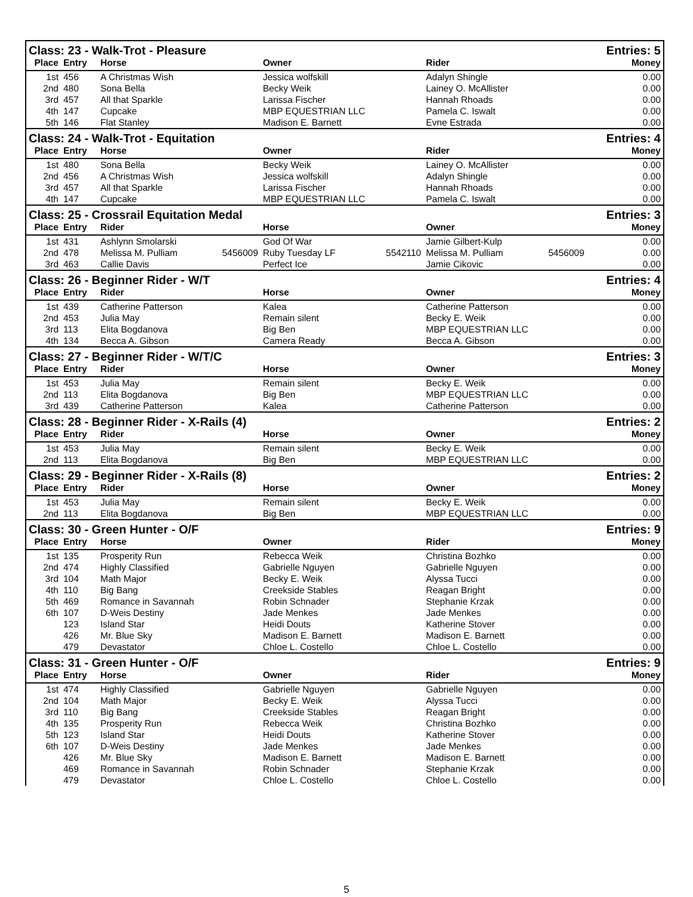| Class: 23 - Walk-Trot - Pleasure | | | | | Entries: 5 |
| --- | --- | --- | --- | --- | --- |
| Place | Entry | Horse | Owner | Rider | Money |
| 1st | 456 | A Christmas Wish | Jessica wolfskill | Adalyn Shingle | 0.00 |
| 2nd | 480 | Sona Bella | Becky Weik | Lainey O. McAllister | 0.00 |
| 3rd | 457 | All that Sparkle | Larissa Fischer | Hannah Rhoads | 0.00 |
| 4th | 147 | Cupcake | MBP EQUESTRIAN LLC | Pamela C. Iswalt | 0.00 |
| 5th | 146 | Flat Stanley | Madison E. Barnett | Evne Estrada | 0.00 |
| Class: 24 - Walk-Trot - Equitation | | | | | Entries: 4 |
| Place | Entry | Horse | Owner | Rider | Money |
| 1st | 480 | Sona Bella | Becky Weik | Lainey O. McAllister | 0.00 |
| 2nd | 456 | A Christmas Wish | Jessica wolfskill | Adalyn Shingle | 0.00 |
| 3rd | 457 | All that Sparkle | Larissa Fischer | Hannah Rhoads | 0.00 |
| 4th | 147 | Cupcake | MBP EQUESTRIAN LLC | Pamela C. Iswalt | 0.00 |
| Class: 25 - Crossrail Equitation Medal | | | | | Entries: 3 |
| Place | Entry | Rider | Horse | Owner | Money |
| 1st | 431 | Ashlynn Smolarski | God Of War | Jamie Gilbert-Kulp | 0.00 |
| 2nd | 478 | Melissa M. Pulliam 5456009 | Ruby Tuesday LF 5542110 | Melissa M. Pulliam 5456009 | 0.00 |
| 3rd | 463 | Callie Davis | Perfect Ice | Jamie Cikovic | 0.00 |
| Class: 26 - Beginner Rider - W/T | | | | | Entries: 4 |
| Place | Entry | Rider | Horse | Owner | Money |
| 1st | 439 | Catherine Patterson | Kalea | Catherine Patterson | 0.00 |
| 2nd | 453 | Julia May | Remain silent | Becky E. Weik | 0.00 |
| 3rd | 113 | Elita Bogdanova | Big Ben | MBP EQUESTRIAN LLC | 0.00 |
| 4th | 134 | Becca A. Gibson | Camera Ready | Becca A. Gibson | 0.00 |
| Class: 27 - Beginner Rider - W/T/C | | | | | Entries: 3 |
| Place | Entry | Rider | Horse | Owner | Money |
| 1st | 453 | Julia May | Remain silent | Becky E. Weik | 0.00 |
| 2nd | 113 | Elita Bogdanova | Big Ben | MBP EQUESTRIAN LLC | 0.00 |
| 3rd | 439 | Catherine Patterson | Kalea | Catherine Patterson | 0.00 |
| Class: 28 - Beginner Rider - X-Rails (4) | | | | | Entries: 2 |
| Place | Entry | Rider | Horse | Owner | Money |
| 1st | 453 | Julia May | Remain silent | Becky E. Weik | 0.00 |
| 2nd | 113 | Elita Bogdanova | Big Ben | MBP EQUESTRIAN LLC | 0.00 |
| Class: 29 - Beginner Rider - X-Rails (8) | | | | | Entries: 2 |
| Place | Entry | Rider | Horse | Owner | Money |
| 1st | 453 | Julia May | Remain silent | Becky E. Weik | 0.00 |
| 2nd | 113 | Elita Bogdanova | Big Ben | MBP EQUESTRIAN LLC | 0.00 |
| Class: 30 - Green Hunter - O/F | | | | | Entries: 9 |
| Place | Entry | Horse | Owner | Rider | Money |
| 1st | 135 | Prosperity Run | Rebecca Weik | Christina Bozhko | 0.00 |
| 2nd | 474 | Highly Classified | Gabrielle Nguyen | Gabrielle Nguyen | 0.00 |
| 3rd | 104 | Math Major | Becky E. Weik | Alyssa Tucci | 0.00 |
| 4th | 110 | Big Bang | Creekside Stables | Reagan Bright | 0.00 |
| 5th | 469 | Romance in Savannah | Robin Schnader | Stephanie Krzak | 0.00 |
| 6th | 107 | D-Weis Destiny | Jade Menkes | Jade Menkes | 0.00 |
| | 123 | Island Star | Heidi Douts | Katherine Stover | 0.00 |
| | 426 | Mr. Blue Sky | Madison E. Barnett | Madison E. Barnett | 0.00 |
| | 479 | Devastator | Chloe L. Costello | Chloe L. Costello | 0.00 |
| Class: 31 - Green Hunter - O/F | | | | | Entries: 9 |
| Place | Entry | Horse | Owner | Rider | Money |
| 1st | 474 | Highly Classified | Gabrielle Nguyen | Gabrielle Nguyen | 0.00 |
| 2nd | 104 | Math Major | Becky E. Weik | Alyssa Tucci | 0.00 |
| 3rd | 110 | Big Bang | Creekside Stables | Reagan Bright | 0.00 |
| 4th | 135 | Prosperity Run | Rebecca Weik | Christina Bozhko | 0.00 |
| 5th | 123 | Island Star | Heidi Douts | Katherine Stover | 0.00 |
| 6th | 107 | D-Weis Destiny | Jade Menkes | Jade Menkes | 0.00 |
| | 426 | Mr. Blue Sky | Madison E. Barnett | Madison E. Barnett | 0.00 |
| | 469 | Romance in Savannah | Robin Schnader | Stephanie Krzak | 0.00 |
| | 479 | Devastator | Chloe L. Costello | Chloe L. Costello | 0.00 |
5